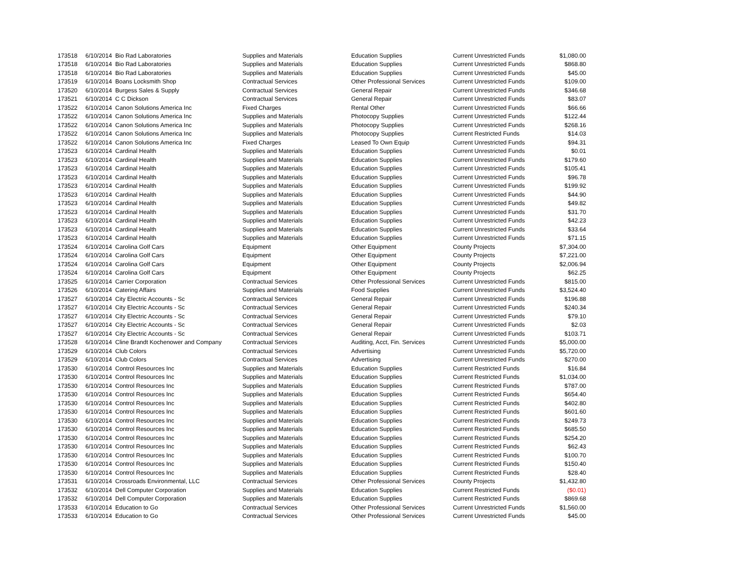| 173518 | 6/10/2014 | Bio Rad Laboratories | Supplies and Materials | Education Supplies | Current Unrestricted Funds | $1,080.00 |
| 173518 | 6/10/2014 | Bio Rad Laboratories | Supplies and Materials | Education Supplies | Current Unrestricted Funds | $868.80 |
| 173518 | 6/10/2014 | Bio Rad Laboratories | Supplies and Materials | Education Supplies | Current Unrestricted Funds | $45.00 |
| 173519 | 6/10/2014 | Boans Locksmith Shop | Contractual Services | Other Professional Services | Current Unrestricted Funds | $109.00 |
| 173520 | 6/10/2014 | Burgess Sales & Supply | Contractual Services | General Repair | Current Unrestricted Funds | $346.68 |
| 173521 | 6/10/2014 | C C Dickson | Contractual Services | General Repair | Current Unrestricted Funds | $83.07 |
| 173522 | 6/10/2014 | Canon Solutions America Inc | Fixed Charges | Rental Other | Current Unrestricted Funds | $66.66 |
| 173522 | 6/10/2014 | Canon Solutions America Inc | Supplies and Materials | Photocopy Supplies | Current Unrestricted Funds | $122.44 |
| 173522 | 6/10/2014 | Canon Solutions America Inc | Supplies and Materials | Photocopy Supplies | Current Unrestricted Funds | $268.16 |
| 173522 | 6/10/2014 | Canon Solutions America Inc | Supplies and Materials | Photocopy Supplies | Current Restricted Funds | $14.03 |
| 173522 | 6/10/2014 | Canon Solutions America Inc | Fixed Charges | Leased To Own Equip | Current Unrestricted Funds | $94.31 |
| 173523 | 6/10/2014 | Cardinal Health | Supplies and Materials | Education Supplies | Current Unrestricted Funds | $0.01 |
| 173523 | 6/10/2014 | Cardinal Health | Supplies and Materials | Education Supplies | Current Unrestricted Funds | $179.60 |
| 173523 | 6/10/2014 | Cardinal Health | Supplies and Materials | Education Supplies | Current Unrestricted Funds | $105.41 |
| 173523 | 6/10/2014 | Cardinal Health | Supplies and Materials | Education Supplies | Current Unrestricted Funds | $96.78 |
| 173523 | 6/10/2014 | Cardinal Health | Supplies and Materials | Education Supplies | Current Unrestricted Funds | $199.92 |
| 173523 | 6/10/2014 | Cardinal Health | Supplies and Materials | Education Supplies | Current Unrestricted Funds | $44.90 |
| 173523 | 6/10/2014 | Cardinal Health | Supplies and Materials | Education Supplies | Current Unrestricted Funds | $49.82 |
| 173523 | 6/10/2014 | Cardinal Health | Supplies and Materials | Education Supplies | Current Unrestricted Funds | $31.70 |
| 173523 | 6/10/2014 | Cardinal Health | Supplies and Materials | Education Supplies | Current Unrestricted Funds | $42.23 |
| 173523 | 6/10/2014 | Cardinal Health | Supplies and Materials | Education Supplies | Current Unrestricted Funds | $33.64 |
| 173523 | 6/10/2014 | Cardinal Health | Supplies and Materials | Education Supplies | Current Unrestricted Funds | $71.15 |
| 173524 | 6/10/2014 | Carolina Golf Cars | Equipment | Other Equipment | County Projects | $7,304.00 |
| 173524 | 6/10/2014 | Carolina Golf Cars | Equipment | Other Equipment | County Projects | $7,221.00 |
| 173524 | 6/10/2014 | Carolina Golf Cars | Equipment | Other Equipment | County Projects | $2,006.94 |
| 173524 | 6/10/2014 | Carolina Golf Cars | Equipment | Other Equipment | County Projects | $62.25 |
| 173525 | 6/10/2014 | Carrier Corporation | Contractual Services | Other Professional Services | Current Unrestricted Funds | $815.00 |
| 173526 | 6/10/2014 | Catering Affairs | Supplies and Materials | Food Supplies | Current Unrestricted Funds | $3,524.40 |
| 173527 | 6/10/2014 | City Electric Accounts - Sc | Contractual Services | General Repair | Current Unrestricted Funds | $196.88 |
| 173527 | 6/10/2014 | City Electric Accounts - Sc | Contractual Services | General Repair | Current Unrestricted Funds | $240.34 |
| 173527 | 6/10/2014 | City Electric Accounts - Sc | Contractual Services | General Repair | Current Unrestricted Funds | $79.10 |
| 173527 | 6/10/2014 | City Electric Accounts - Sc | Contractual Services | General Repair | Current Unrestricted Funds | $2.03 |
| 173527 | 6/10/2014 | City Electric Accounts - Sc | Contractual Services | General Repair | Current Unrestricted Funds | $103.71 |
| 173528 | 6/10/2014 | Cline Brandt Kochenower and Company | Contractual Services | Auditing, Acct, Fin. Services | Current Unrestricted Funds | $5,000.00 |
| 173529 | 6/10/2014 | Club Colors | Contractual Services | Advertising | Current Unrestricted Funds | $5,720.00 |
| 173529 | 6/10/2014 | Club Colors | Contractual Services | Advertising | Current Unrestricted Funds | $270.00 |
| 173530 | 6/10/2014 | Control Resources Inc | Supplies and Materials | Education Supplies | Current Restricted Funds | $16.84 |
| 173530 | 6/10/2014 | Control Resources Inc | Supplies and Materials | Education Supplies | Current Restricted Funds | $1,034.00 |
| 173530 | 6/10/2014 | Control Resources Inc | Supplies and Materials | Education Supplies | Current Restricted Funds | $787.00 |
| 173530 | 6/10/2014 | Control Resources Inc | Supplies and Materials | Education Supplies | Current Restricted Funds | $654.40 |
| 173530 | 6/10/2014 | Control Resources Inc | Supplies and Materials | Education Supplies | Current Restricted Funds | $402.80 |
| 173530 | 6/10/2014 | Control Resources Inc | Supplies and Materials | Education Supplies | Current Restricted Funds | $601.60 |
| 173530 | 6/10/2014 | Control Resources Inc | Supplies and Materials | Education Supplies | Current Restricted Funds | $249.73 |
| 173530 | 6/10/2014 | Control Resources Inc | Supplies and Materials | Education Supplies | Current Restricted Funds | $685.50 |
| 173530 | 6/10/2014 | Control Resources Inc | Supplies and Materials | Education Supplies | Current Restricted Funds | $254.20 |
| 173530 | 6/10/2014 | Control Resources Inc | Supplies and Materials | Education Supplies | Current Restricted Funds | $62.43 |
| 173530 | 6/10/2014 | Control Resources Inc | Supplies and Materials | Education Supplies | Current Restricted Funds | $100.70 |
| 173530 | 6/10/2014 | Control Resources Inc | Supplies and Materials | Education Supplies | Current Restricted Funds | $150.40 |
| 173530 | 6/10/2014 | Control Resources Inc | Supplies and Materials | Education Supplies | Current Restricted Funds | $28.40 |
| 173531 | 6/10/2014 | Crossroads Environmental, LLC | Contractual Services | Other Professional Services | County Projects | $1,432.80 |
| 173532 | 6/10/2014 | Dell Computer Corporation | Supplies and Materials | Education Supplies | Current Restricted Funds | ($0.01) |
| 173532 | 6/10/2014 | Dell Computer Corporation | Supplies and Materials | Education Supplies | Current Restricted Funds | $869.68 |
| 173533 | 6/10/2014 | Education to Go | Contractual Services | Other Professional Services | Current Unrestricted Funds | $1,560.00 |
| 173533 | 6/10/2014 | Education to Go | Contractual Services | Other Professional Services | Current Unrestricted Funds | $45.00 |